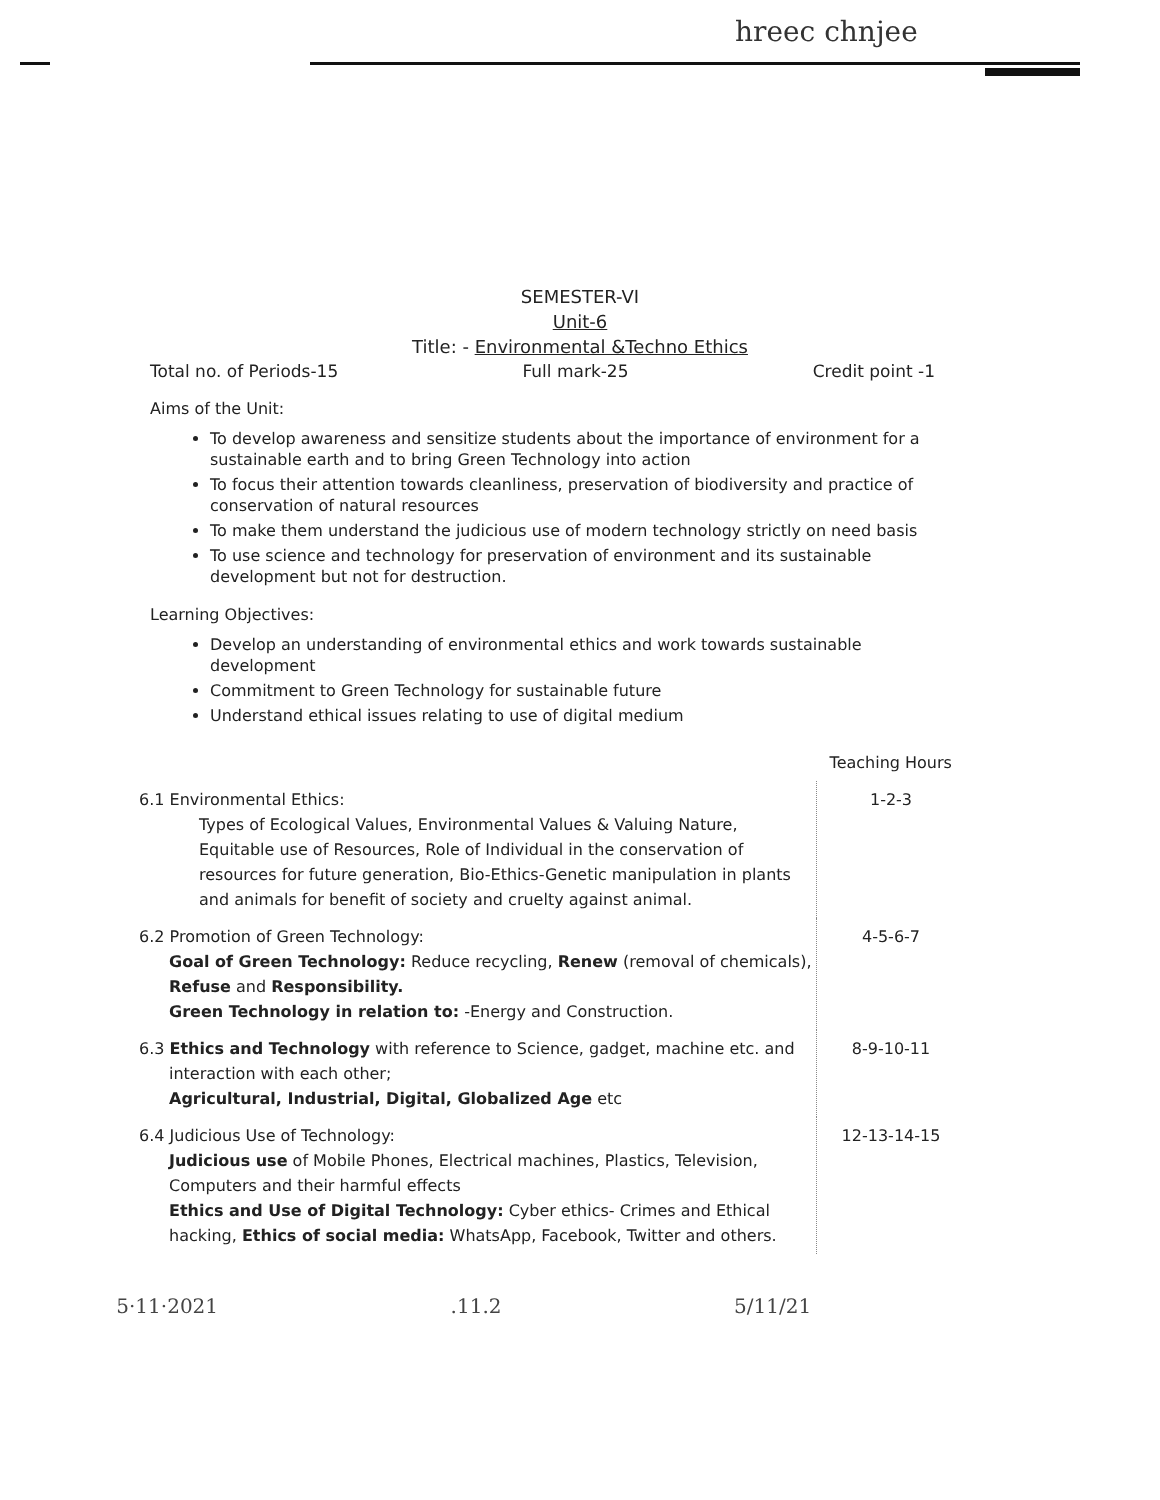hreec chnjee
SEMESTER-VI
Unit-6
Title: - Environmental &Techno Ethics
Total no. of Periods-15 Full mark-25 Credit point -1
Aims of the Unit:
To develop awareness and sensitize students about the importance of environment for a sustainable earth and to bring Green Technology into action
To focus their attention towards cleanliness, preservation of biodiversity and practice of conservation of natural resources
To make them understand the judicious use of modern technology strictly on need basis
To use science and technology for preservation of environment and its sustainable development but not for destruction.
Learning Objectives:
Develop an understanding of environmental ethics and work towards sustainable development
Commitment to Green Technology for sustainable future
Understand ethical issues relating to use of digital medium
| | Teaching Hours |
| --- | --- |
| 6.1 Environmental Ethics: Types of Ecological Values, Environmental Values & Valuing Nature, Equitable use of Resources, Role of Individual in the conservation of resources for future generation, Bio-Ethics-Genetic manipulation in plants and animals for benefit of society and cruelty against animal. | 1-2-3 |
| 6.2 Promotion of Green Technology: Goal of Green Technology: Reduce recycling, Renew (removal of chemicals), Refuse and Responsibility. Green Technology in relation to: -Energy and Construction. | 4-5-6-7 |
| 6.3 Ethics and Technology with reference to Science, gadget, machine etc. and interaction with each other; Agricultural, Industrial, Digital, Globalized Age etc | 8-9-10-11 |
| 6.4 Judicious Use of Technology: Judicious use of Mobile Phones, Electrical machines, Plastics, Television, Computers and their harmful effects Ethics and Use of Digital Technology: Cyber ethics- Crimes and Ethical hacking, Ethics of social media: WhatsApp, Facebook, Twitter and others. | 12-13-14-15 |
5·11·2021.11.2 5/11/21